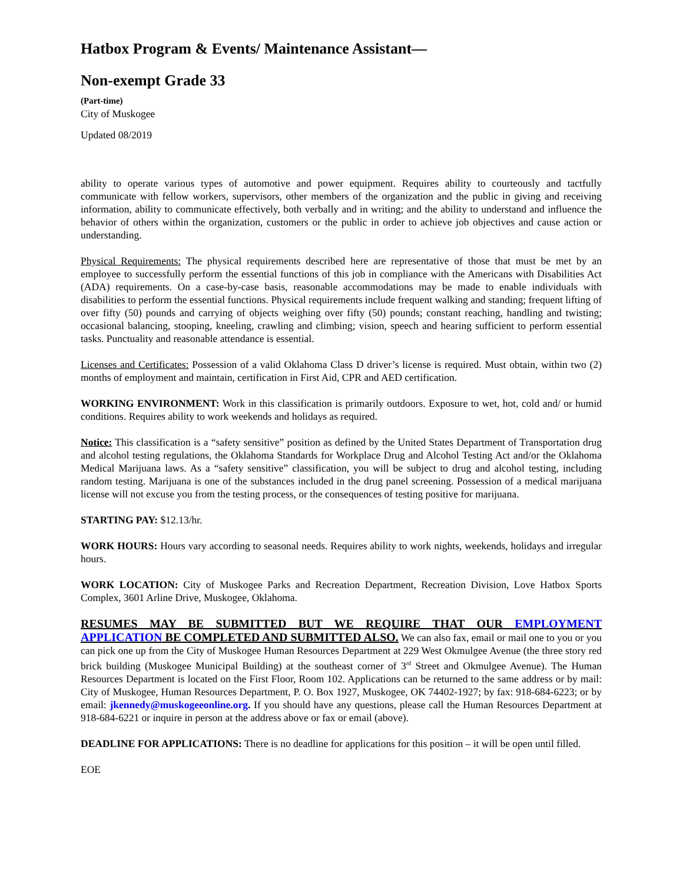Hatbox Program & Events/ Maintenance Assistant—
Non-exempt Grade 33
(Part-time)
City of Muskogee
Updated 08/2019
ability to operate various types of automotive and power equipment. Requires ability to courteously and tactfully communicate with fellow workers, supervisors, other members of the organization and the public in giving and receiving information, ability to communicate effectively, both verbally and in writing; and the ability to understand and influence the behavior of others within the organization, customers or the public in order to achieve job objectives and cause action or understanding.
Physical Requirements: The physical requirements described here are representative of those that must be met by an employee to successfully perform the essential functions of this job in compliance with the Americans with Disabilities Act (ADA) requirements. On a case-by-case basis, reasonable accommodations may be made to enable individuals with disabilities to perform the essential functions. Physical requirements include frequent walking and standing; frequent lifting of over fifty (50) pounds and carrying of objects weighing over fifty (50) pounds; constant reaching, handling and twisting; occasional balancing, stooping, kneeling, crawling and climbing; vision, speech and hearing sufficient to perform essential tasks. Punctuality and reasonable attendance is essential.
Licenses and Certificates: Possession of a valid Oklahoma Class D driver’s license is required. Must obtain, within two (2) months of employment and maintain, certification in First Aid, CPR and AED certification.
WORKING ENVIRONMENT: Work in this classification is primarily outdoors. Exposure to wet, hot, cold and/ or humid conditions. Requires ability to work weekends and holidays as required.
Notice: This classification is a “safety sensitive” position as defined by the United States Department of Transportation drug and alcohol testing regulations, the Oklahoma Standards for Workplace Drug and Alcohol Testing Act and/or the Oklahoma Medical Marijuana laws. As a “safety sensitive” classification, you will be subject to drug and alcohol testing, including random testing. Marijuana is one of the substances included in the drug panel screening. Possession of a medical marijuana license will not excuse you from the testing process, or the consequences of testing positive for marijuana.
STARTING PAY: $12.13/hr.
WORK HOURS: Hours vary according to seasonal needs. Requires ability to work nights, weekends, holidays and irregular hours.
WORK LOCATION: City of Muskogee Parks and Recreation Department, Recreation Division, Love Hatbox Sports Complex, 3601 Arline Drive, Muskogee, Oklahoma.
RESUMES MAY BE SUBMITTED BUT WE REQUIRE THAT OUR EMPLOYMENT APPLICATION BE COMPLETED AND SUBMITTED ALSO. We can also fax, email or mail one to you or you can pick one up from the City of Muskogee Human Resources Department at 229 West Okmulgee Avenue (the three story red brick building (Muskogee Municipal Building) at the southeast corner of 3<sup>rd</sup> Street and Okmulgee Avenue). The Human Resources Department is located on the First Floor, Room 102. Applications can be returned to the same address or by mail: City of Muskogee, Human Resources Department, P. O. Box 1927, Muskogee, OK 74402-1927; by fax: 918-684-6223; or by email: jkennedy@muskogeeonline.org. If you should have any questions, please call the Human Resources Department at 918-684-6221 or inquire in person at the address above or fax or email (above).
DEADLINE FOR APPLICATIONS: There is no deadline for applications for this position – it will be open until filled.
EOE